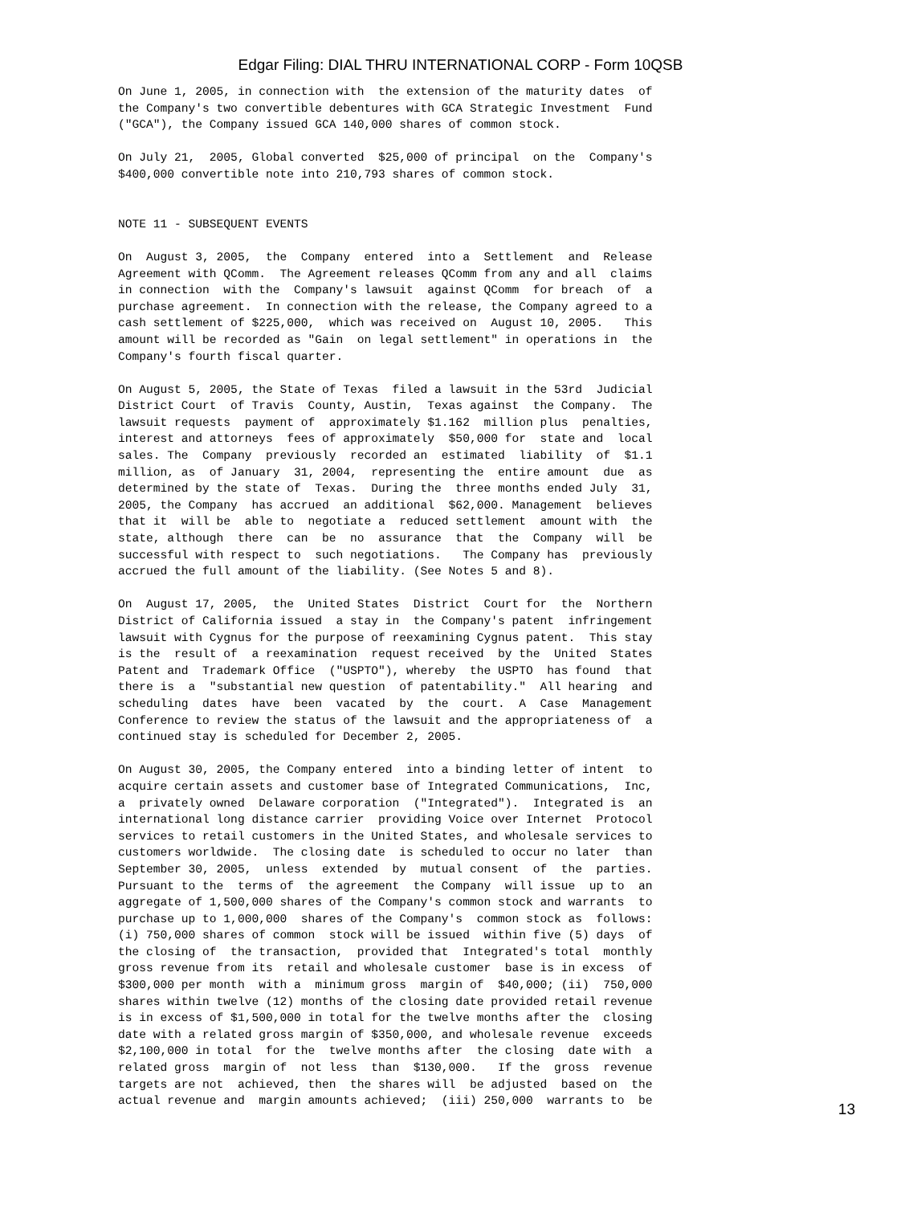Edgar Filing: DIAL THRU INTERNATIONAL CORP - Form 10QSB
On June 1, 2005, in connection with  the extension of the maturity dates  of
the Company's two convertible debentures with GCA Strategic Investment  Fund
("GCA"), the Company issued GCA 140,000 shares of common stock.

On July 21,  2005, Global converted  $25,000 of principal  on the  Company's
$400,000 convertible note into 210,793 shares of common stock.


NOTE 11 - SUBSEQUENT EVENTS

On  August 3, 2005,  the  Company  entered  into a  Settlement  and  Release
Agreement with QComm.  The Agreement releases QComm from any and all  claims
in connection  with the  Company's lawsuit  against QComm  for breach  of  a
purchase agreement.  In connection with the release, the Company agreed to a
cash settlement of $225,000,  which was received on  August 10, 2005.   This
amount will be recorded as "Gain  on legal settlement" in operations in  the
Company's fourth fiscal quarter.

On August 5, 2005, the State of Texas  filed a lawsuit in the 53rd  Judicial
District Court  of Travis  County, Austin,  Texas against  the Company.  The
lawsuit requests  payment of  approximately $1.162  million plus  penalties,
interest and attorneys  fees of approximately  $50,000 for  state and  local
sales. The  Company  previously  recorded an  estimated  liability  of  $1.1
million, as  of January  31, 2004,  representing the  entire amount  due  as
determined by the state of  Texas.  During the  three months ended July  31,
2005, the Company  has accrued  an additional  $62,000. Management  believes
that it  will be  able to  negotiate a  reduced settlement  amount with  the
state, although  there  can  be  no  assurance  that  the  Company  will  be
successful with respect to  such negotiations.   The Company has  previously
accrued the full amount of the liability. (See Notes 5 and 8).

On  August 17, 2005,  the  United States  District  Court for  the  Northern
District of California issued  a stay in  the Company's patent  infringement
lawsuit with Cygnus for the purpose of reexamining Cygnus patent.  This stay
is the  result of  a reexamination  request received  by the  United  States
Patent and  Trademark Office  ("USPTO"), whereby  the USPTO  has found  that
there is  a  "substantial new question  of patentability."  All hearing  and
scheduling  dates  have  been  vacated  by  the  court.  A  Case  Management
Conference to review the status of the lawsuit and the appropriateness of  a
continued stay is scheduled for December 2, 2005.

On August 30, 2005, the Company entered  into a binding letter of intent  to
acquire certain assets and customer base of Integrated Communications,  Inc,
a  privately owned  Delaware corporation  ("Integrated").  Integrated is  an
international long distance carrier  providing Voice over Internet  Protocol
services to retail customers in the United States, and wholesale services to
customers worldwide.  The closing date  is scheduled to occur no later  than
September 30, 2005,  unless  extended  by  mutual consent  of  the  parties.
Pursuant to the  terms of  the agreement  the Company  will issue  up to  an
aggregate of 1,500,000 shares of the Company's common stock and warrants  to
purchase up to 1,000,000  shares of the Company's  common stock as  follows:
(i) 750,000 shares of common  stock will be issued  within five (5) days  of
the closing of  the transaction,  provided that  Integrated's total  monthly
gross revenue from its  retail and wholesale customer  base is in excess  of
$300,000 per month  with a  minimum gross  margin of  $40,000; (ii)  750,000
shares within twelve (12) months of the closing date provided retail revenue
is in excess of $1,500,000 in total for the twelve months after the  closing
date with a related gross margin of $350,000, and wholesale revenue  exceeds
$2,100,000 in total  for the  twelve months after  the closing  date with  a
related gross  margin of  not less  than  $130,000.   If the  gross  revenue
targets are not  achieved, then  the shares will  be adjusted  based on  the
actual revenue and  margin amounts achieved;  (iii) 250,000  warrants to  be
13